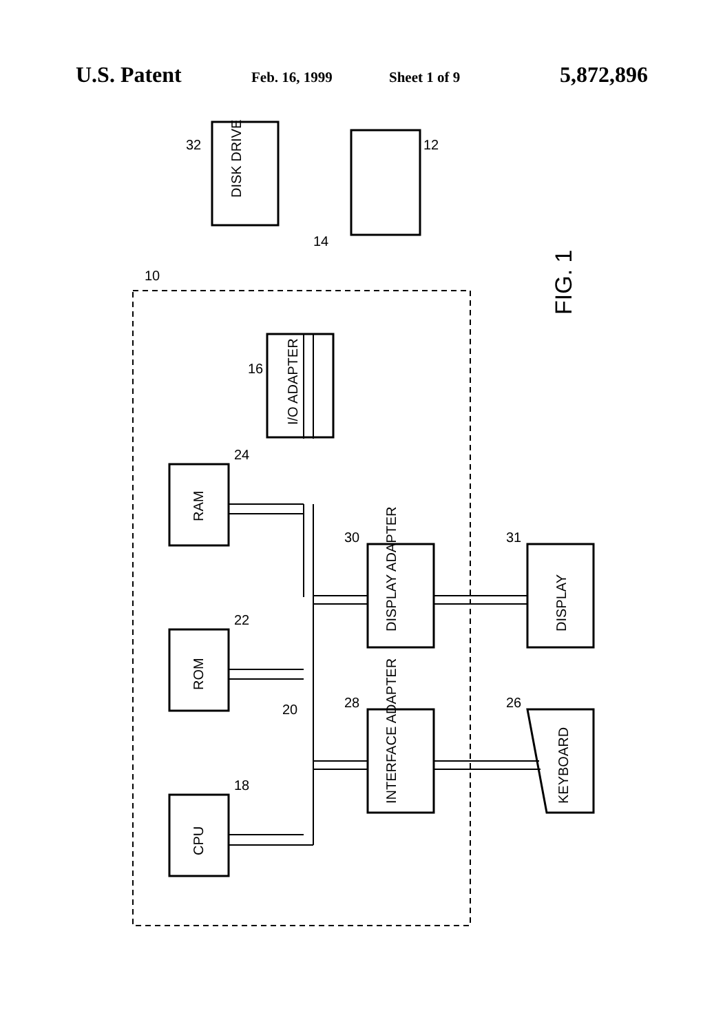U.S. Patent Feb. 16, 1999 Sheet 1 of 9 5,872,896
DISK DRIVE
I/O ADAPTER
RAM
ROM
CPU
DISPLAY ADAPTER
INTERFACE ADAPTER
DISPLAY
KEYBOARD
FIG. 1
32
12
14
10
16
24
22
20
18
30
31
28
26